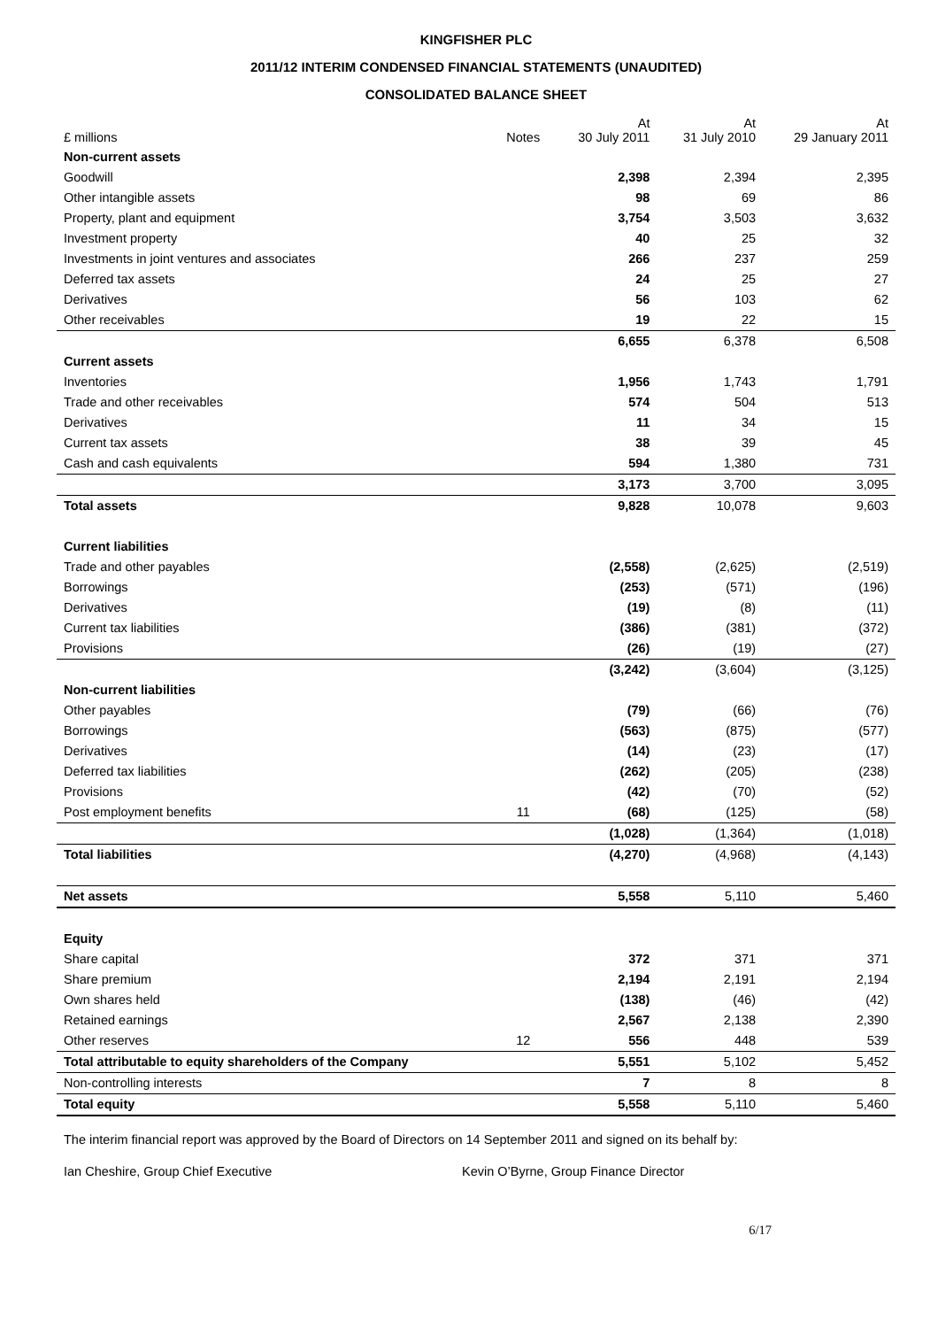KINGFISHER PLC
2011/12 INTERIM CONDENSED FINANCIAL STATEMENTS (UNAUDITED)
CONSOLIDATED BALANCE SHEET
| £ millions | Notes | At 30 July 2011 | At 31 July 2010 | At 29 January 2011 |
| --- | --- | --- | --- | --- |
| Non-current assets | | | | |
| Goodwill | | 2,398 | 2,394 | 2,395 |
| Other intangible assets | | 98 | 69 | 86 |
| Property, plant and equipment | | 3,754 | 3,503 | 3,632 |
| Investment property | | 40 | 25 | 32 |
| Investments in joint ventures and associates | | 266 | 237 | 259 |
| Deferred tax assets | | 24 | 25 | 27 |
| Derivatives | | 56 | 103 | 62 |
| Other receivables | | 19 | 22 | 15 |
| | | 6,655 | 6,378 | 6,508 |
| Current assets | | | | |
| Inventories | | 1,956 | 1,743 | 1,791 |
| Trade and other receivables | | 574 | 504 | 513 |
| Derivatives | | 11 | 34 | 15 |
| Current tax assets | | 38 | 39 | 45 |
| Cash and cash equivalents | | 594 | 1,380 | 731 |
| | | 3,173 | 3,700 | 3,095 |
| Total assets | | 9,828 | 10,078 | 9,603 |
| Current liabilities | | | | |
| Trade and other payables | | (2,558) | (2,625) | (2,519) |
| Borrowings | | (253) | (571) | (196) |
| Derivatives | | (19) | (8) | (11) |
| Current tax liabilities | | (386) | (381) | (372) |
| Provisions | | (26) | (19) | (27) |
| | | (3,242) | (3,604) | (3,125) |
| Non-current liabilities | | | | |
| Other payables | | (79) | (66) | (76) |
| Borrowings | | (563) | (875) | (577) |
| Derivatives | | (14) | (23) | (17) |
| Deferred tax liabilities | | (262) | (205) | (238) |
| Provisions | | (42) | (70) | (52) |
| Post employment benefits | 11 | (68) | (125) | (58) |
| | | (1,028) | (1,364) | (1,018) |
| Total liabilities | | (4,270) | (4,968) | (4,143) |
| Net assets | | 5,558 | 5,110 | 5,460 |
| Equity | | | | |
| Share capital | | 372 | 371 | 371 |
| Share premium | | 2,194 | 2,191 | 2,194 |
| Own shares held | | (138) | (46) | (42) |
| Retained earnings | | 2,567 | 2,138 | 2,390 |
| Other reserves | 12 | 556 | 448 | 539 |
| Total attributable to equity shareholders of the Company | | 5,551 | 5,102 | 5,452 |
| Non-controlling interests | | 7 | 8 | 8 |
| Total equity | | 5,558 | 5,110 | 5,460 |
The interim financial report was approved by the Board of Directors on 14 September 2011 and signed on its behalf by:
Ian Cheshire, Group Chief Executive Kevin O’Byrne, Group Finance Director
6/17